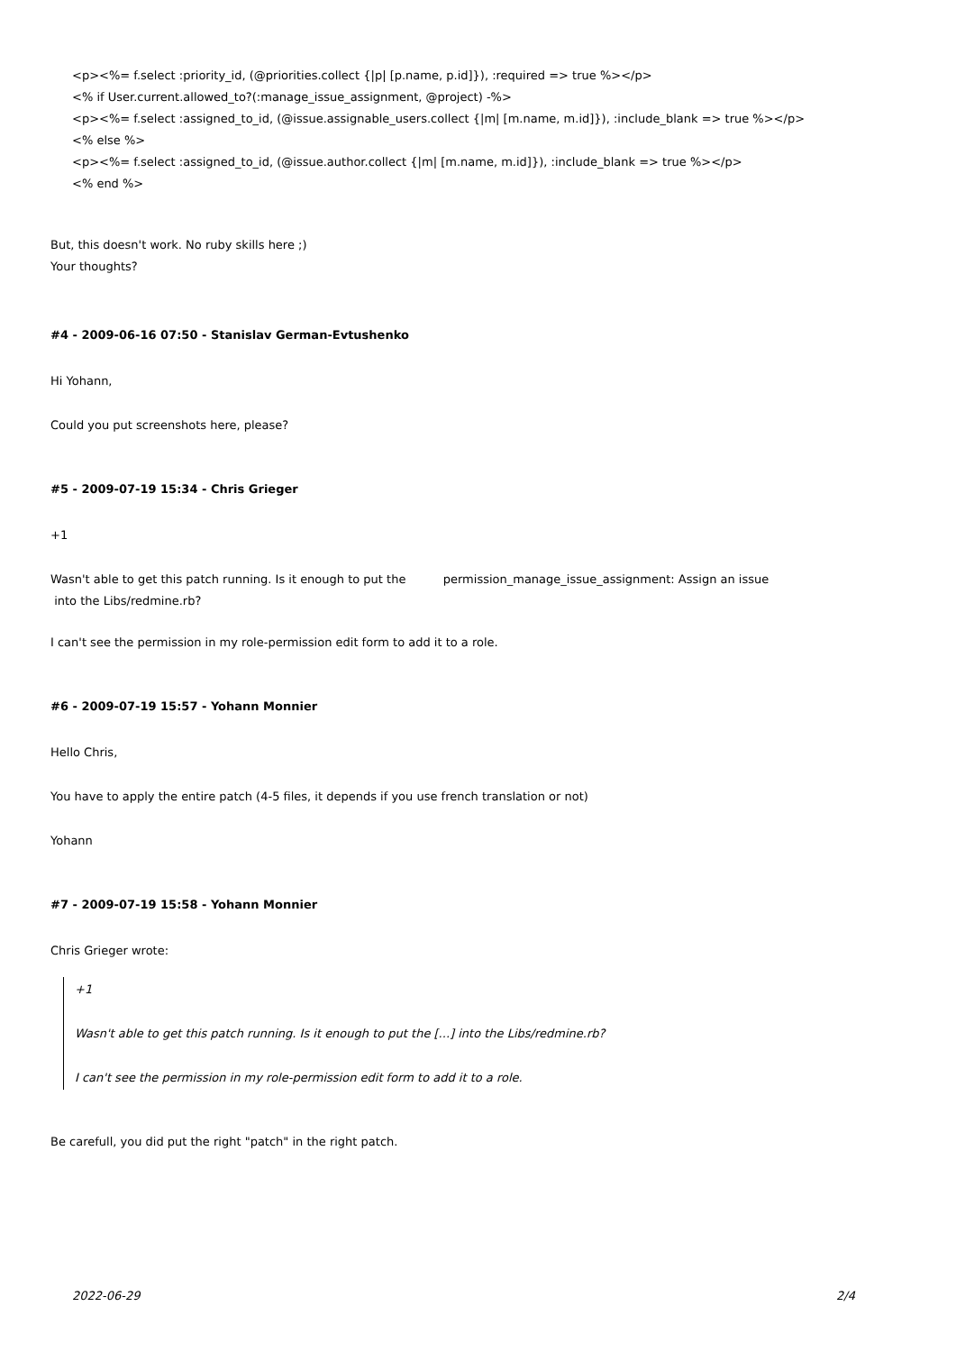<p><%= f.select :priority_id, (@priorities.collect {|p| [p.name, p.id]}), :required => true %></p>
<% if User.current.allowed_to?(:manage_issue_assignment, @project) -%>
<p><%= f.select :assigned_to_id, (@issue.assignable_users.collect {|m| [m.name, m.id]}), :include_blank => true %></p>
<% else %>
<p><%= f.select :assigned_to_id, (@issue.author.collect {|m| [m.name, m.id]}), :include_blank => true %></p>
<% end %>
But, this doesn't work. No ruby skills here ;)
Your thoughts?
#4 - 2009-06-16 07:50 - Stanislav German-Evtushenko
Hi Yohann,
Could you put screenshots here, please?
#5 - 2009-07-19 15:34 - Chris Grieger
+1
Wasn't able to get this patch running. Is it enough to put the permission_manage_issue_assignment: Assign an issue
into the Libs/redmine.rb?
I can't see the permission in my role-permission edit form to add it to a role.
#6 - 2009-07-19 15:57 - Yohann Monnier
Hello Chris,
You have to apply the entire patch (4-5 files, it depends if you use french translation or not)
Yohann
#7 - 2009-07-19 15:58 - Yohann Monnier
Chris Grieger wrote:
+1
Wasn't able to get this patch running. Is it enough to put the [...] into the Libs/redmine.rb?
I can't see the permission in my role-permission edit form to add it to a role.
Be carefull, you did put the right "patch" in the right patch.
2022-06-29 2/4